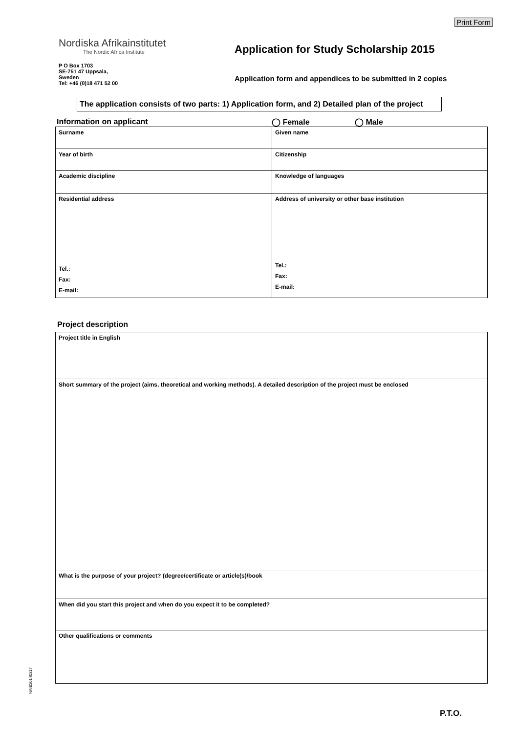Print Form
Nordiska Afrikainstitutet
The Nordic Africa Institute
P O Box 1703
SE-751 47 Uppsala,
Sweden
Tel: +46 (0)18 471 52 00
Application for Study Scholarship 2015
Application form and appendices to be submitted in 2 copies
The application consists of two parts: 1) Application form, and 2) Detailed plan of the project
Information on applicant ◯ Female ◯ Male
| Surname | Given name |
| Year of birth | Citizenship |
| Academic discipline | Knowledge of languages |
| Residential address Tel.: Fax: E-mail: | Address of university or other base institution Tel.: Fax: E-mail: |
Project description
| Project title in English |
| Short summary of the project (aims, theoretical and working methods). A detailed description of the project must be enclosed |
| What is the purpose of your project? (degree/certificate or article(s)/book |
| When did you start this project and when do you expect it to be completed? |
| Other qualifications or comments |
NAIB20140317
P.T.O.